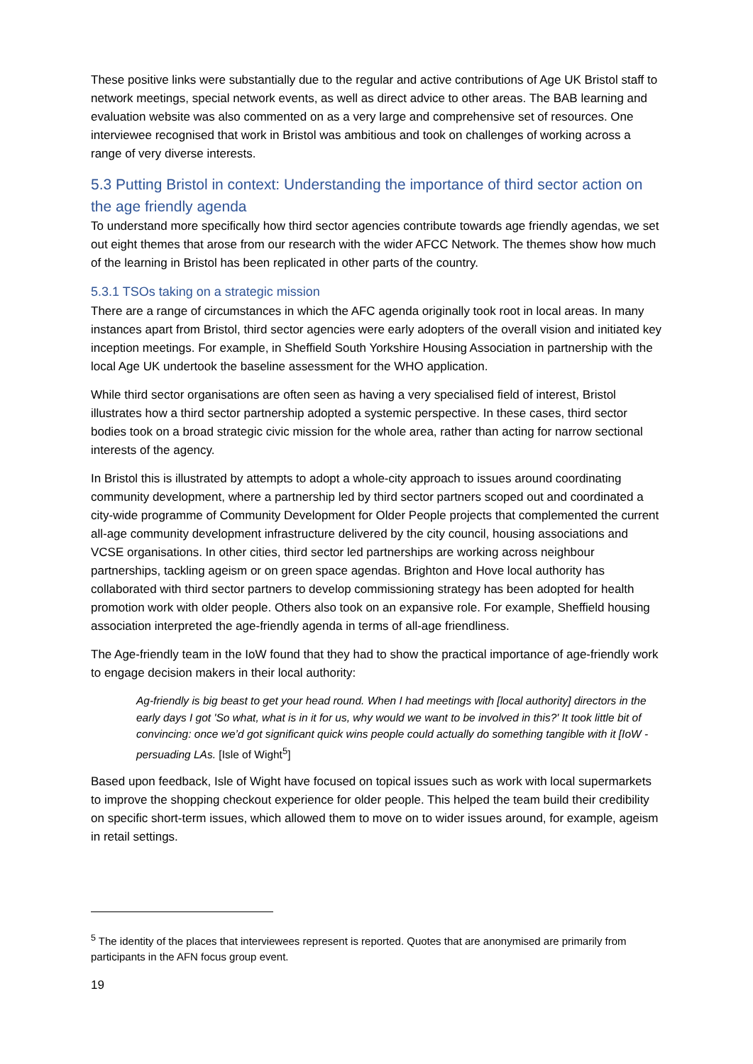These positive links were substantially due to the regular and active contributions of Age UK Bristol staff to network meetings, special network events, as well as direct advice to other areas. The BAB learning and evaluation website was also commented on as a very large and comprehensive set of resources. One interviewee recognised that work in Bristol was ambitious and took on challenges of working across a range of very diverse interests.
5.3 Putting Bristol in context: Understanding the importance of third sector action on the age friendly agenda
To understand more specifically how third sector agencies contribute towards age friendly agendas, we set out eight themes that arose from our research with the wider AFCC Network. The themes show how much of the learning in Bristol has been replicated in other parts of the country.
5.3.1 TSOs taking on a strategic mission
There are a range of circumstances in which the AFC agenda originally took root in local areas. In many instances apart from Bristol, third sector agencies were early adopters of the overall vision and initiated key inception meetings. For example, in Sheffield South Yorkshire Housing Association in partnership with the local Age UK undertook the baseline assessment for the WHO application.
While third sector organisations are often seen as having a very specialised field of interest, Bristol illustrates how a third sector partnership adopted a systemic perspective. In these cases, third sector bodies took on a broad strategic civic mission for the whole area, rather than acting for narrow sectional interests of the agency.
In Bristol this is illustrated by attempts to adopt a whole-city approach to issues around coordinating community development, where a partnership led by third sector partners scoped out and coordinated a city-wide programme of Community Development for Older People projects that complemented the current all-age community development infrastructure delivered by the city council, housing associations and VCSE organisations. In other cities, third sector led partnerships are working across neighbour partnerships, tackling ageism or on green space agendas. Brighton and Hove local authority has collaborated with third sector partners to develop commissioning strategy has been adopted for health promotion work with older people. Others also took on an expansive role. For example, Sheffield housing association interpreted the age-friendly agenda in terms of all-age friendliness.
The Age-friendly team in the IoW found that they had to show the practical importance of age-friendly work to engage decision makers in their local authority:
Ag-friendly is big beast to get your head round. When I had meetings with [local authority] directors in the early days I got 'So what, what is in it for us, why would we want to be involved in this?' It took little bit of convincing: once we’d got significant quick wins people could actually do something tangible with it [IoW -persuading LAs. [Isle of Wight<sup>5</sup>]
Based upon feedback, Isle of Wight have focused on topical issues such as work with local supermarkets to improve the shopping checkout experience for older people. This helped the team build their credibility on specific short-term issues, which allowed them to move on to wider issues around, for example, ageism in retail settings.
<sup>5</sup> The identity of the places that interviewees represent is reported. Quotes that are anonymised are primarily from participants in the AFN focus group event.
19